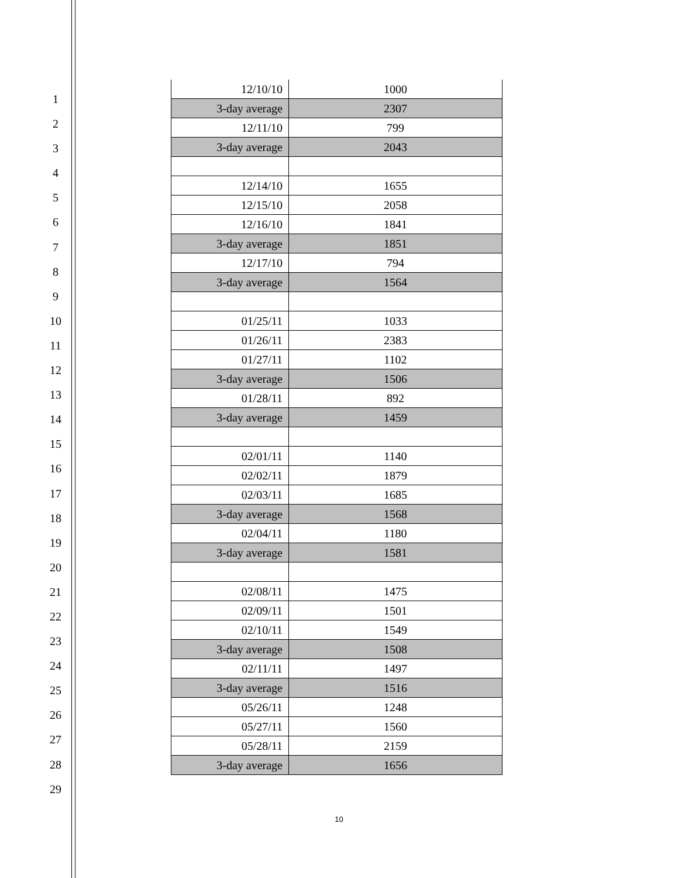| 12/10/10 | 1000 |
| 3-day average | 2307 |
| 12/11/10 | 799 |
| 3-day average | 2043 |
| 12/14/10 | 1655 |
| 12/15/10 | 2058 |
| 12/16/10 | 1841 |
| 3-day average | 1851 |
| 12/17/10 | 794 |
| 3-day average | 1564 |
| 01/25/11 | 1033 |
| 01/26/11 | 2383 |
| 01/27/11 | 1102 |
| 3-day average | 1506 |
| 01/28/11 | 892 |
| 3-day average | 1459 |
| 02/01/11 | 1140 |
| 02/02/11 | 1879 |
| 02/03/11 | 1685 |
| 3-day average | 1568 |
| 02/04/11 | 1180 |
| 3-day average | 1581 |
| 02/08/11 | 1475 |
| 02/09/11 | 1501 |
| 02/10/11 | 1549 |
| 3-day average | 1508 |
| 02/11/11 | 1497 |
| 3-day average | 1516 |
| 05/26/11 | 1248 |
| 05/27/11 | 1560 |
| 05/28/11 | 2159 |
| 3-day average | 1656 |
1
2
3
4
5
6
7
8
9
10
11
12
13
14
15
16
17
18
19
20
21
22
23
24
25
26
27
28
29
10